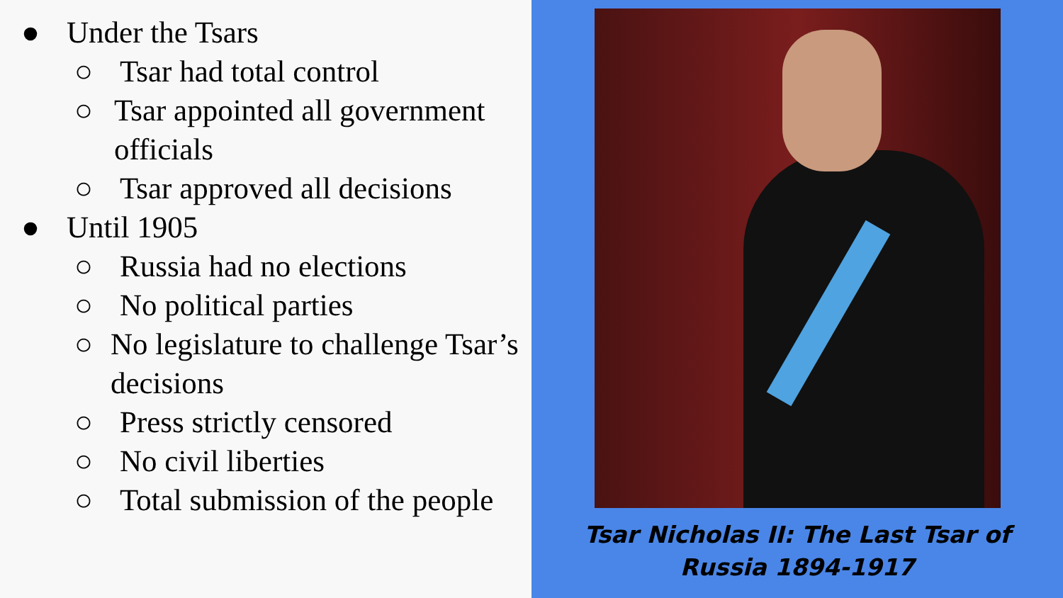● Under the Tsars
○ Tsar had total control
○ Tsar appointed all government officials
○ Tsar approved all decisions
● Until 1905
○ Russia had no elections
○ No political parties
○ No legislature to challenge Tsar’s decisions
○ Press strictly censored
○ No civil liberties
○ Total submission of the people
Tsar Nicholas II: The Last Tsar of
Russia 1894-1917